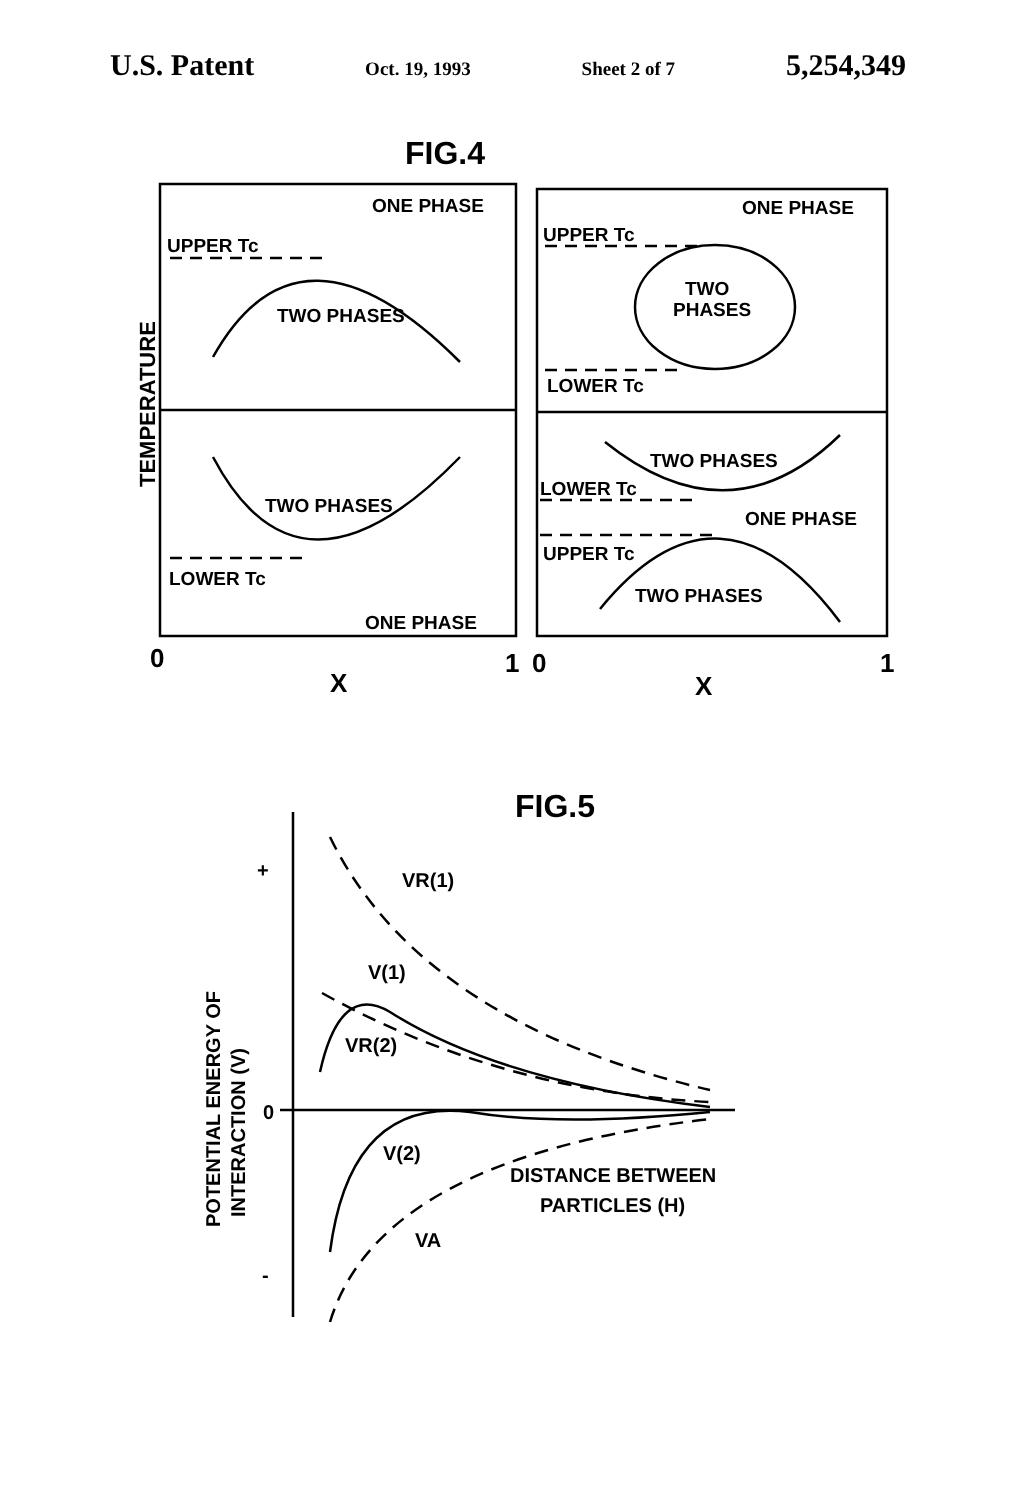U.S. Patent Oct. 19, 1993 Sheet 2 of 7 5,254,349
FIG.4
ONE PHASE
UPPER Tc
TWO PHASES
TWO PHASES
LOWER Tc
ONE PHASE
ONE PHASE
UPPER Tc
TWO
PHASES
LOWER Tc
TWO PHASES
LOWER Tc
ONE PHASE
UPPER Tc
TWO PHASES
0
1
0
1
X
X
TEMPERATURE
FIG.5
+
-
0
VR(1)
V(1)
VR(2)
V(2)
VA
DISTANCE BETWEEN
PARTICLES (H)
POTENTIAL ENERGY OF
INTERACTION (V)